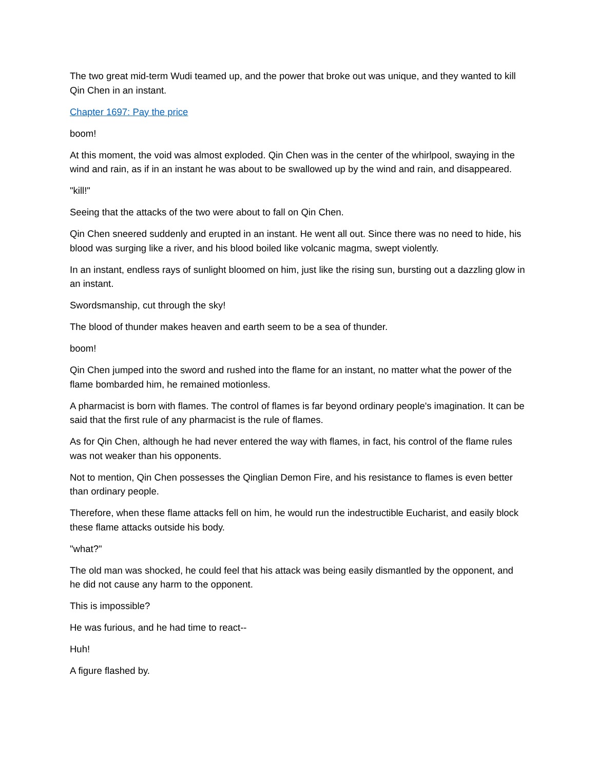The two great mid-term Wudi teamed up, and the power that broke out was unique, and they wanted to kill Qin Chen in an instant.
Chapter 1697: Pay the price
boom!
At this moment, the void was almost exploded. Qin Chen was in the center of the whirlpool, swaying in the wind and rain, as if in an instant he was about to be swallowed up by the wind and rain, and disappeared.
"kill!"
Seeing that the attacks of the two were about to fall on Qin Chen.
Qin Chen sneered suddenly and erupted in an instant. He went all out. Since there was no need to hide, his blood was surging like a river, and his blood boiled like volcanic magma, swept violently.
In an instant, endless rays of sunlight bloomed on him, just like the rising sun, bursting out a dazzling glow in an instant.
Swordsmanship, cut through the sky!
The blood of thunder makes heaven and earth seem to be a sea of thunder.
boom!
Qin Chen jumped into the sword and rushed into the flame for an instant, no matter what the power of the flame bombarded him, he remained motionless.
A pharmacist is born with flames. The control of flames is far beyond ordinary people's imagination. It can be said that the first rule of any pharmacist is the rule of flames.
As for Qin Chen, although he had never entered the way with flames, in fact, his control of the flame rules was not weaker than his opponents.
Not to mention, Qin Chen possesses the Qinglian Demon Fire, and his resistance to flames is even better than ordinary people.
Therefore, when these flame attacks fell on him, he would run the indestructible Eucharist, and easily block these flame attacks outside his body.
"what?"
The old man was shocked, he could feel that his attack was being easily dismantled by the opponent, and he did not cause any harm to the opponent.
This is impossible?
He was furious, and he had time to react--
Huh!
A figure flashed by.